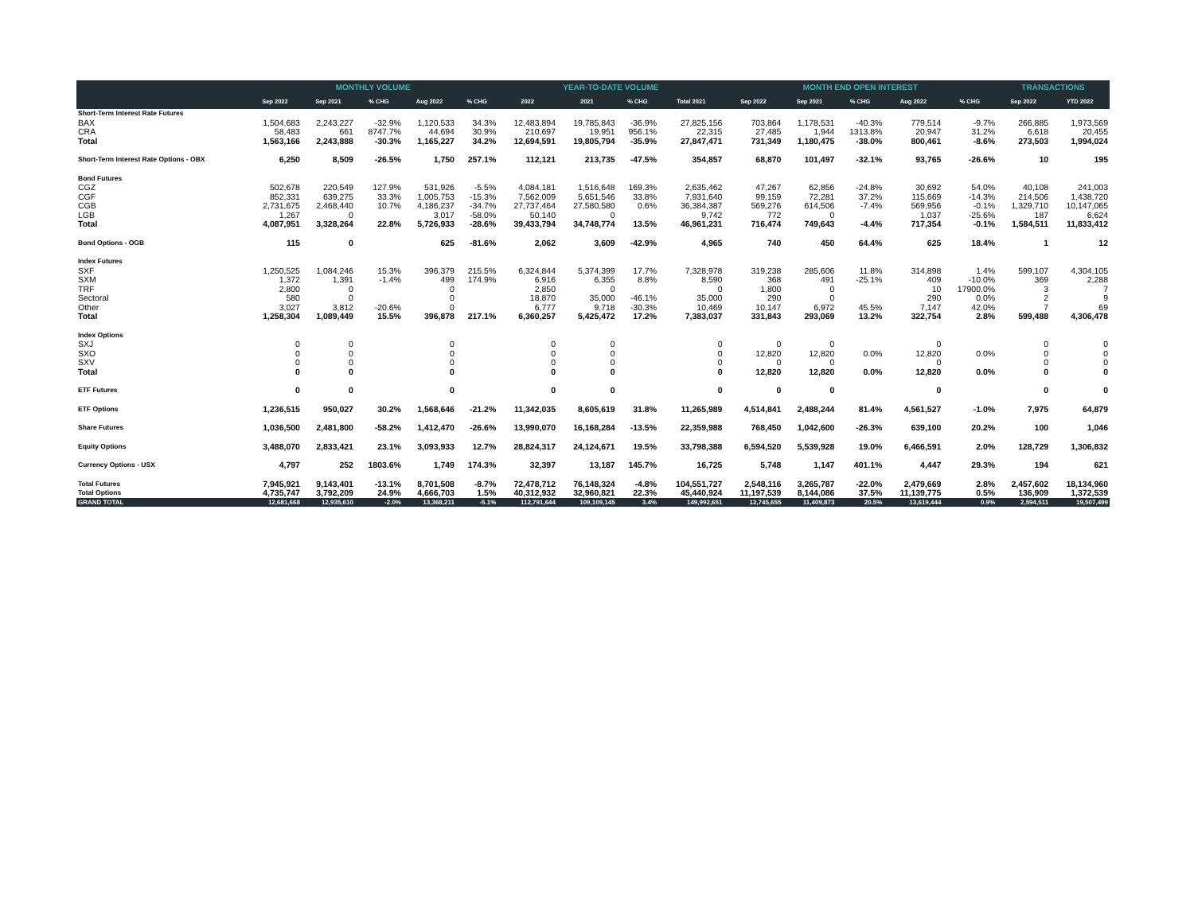| | MONTHLY VOLUME | | | | | YEAR-TO-DATE VOLUME | | | | MONTH END OPEN INTEREST | | | | | TRANSACTIONS | |
| --- | --- | --- | --- | --- | --- | --- | --- | --- | --- | --- | --- | --- | --- | --- | --- | --- |
| | Sep 2022 | Sep 2021 | % CHG | Aug 2022 | % CHG | 2022 | 2021 | % CHG | Total 2021 | Sep 2022 | Sep 2021 | % CHG | Aug 2022 | % CHG | Sep 2022 | YTD 2022 |
| Short-Term Interest Rate Futures | | | | | | | | | | | | | | | | |
| BAX | 1,504,683 | 2,243,227 | -32.9% | 1,120,533 | 34.3% | 12,483,894 | 19,785,843 | -36.9% | 27,825,156 | 703,864 | 1,178,531 | -40.3% | 779,514 | -9.7% | 266,885 | 1,973,569 |
| CRA | 58,483 | 661 | 8747.7% | 44,694 | 30.9% | 210,697 | 19,951 | 956.1% | 22,315 | 27,485 | 1,944 | 1313.8% | 20,947 | 31.2% | 6,618 | 20,455 |
| Total | 1,563,166 | 2,243,888 | -30.3% | 1,165,227 | 34.2% | 12,694,591 | 19,805,794 | -35.9% | 27,847,471 | 731,349 | 1,180,475 | -38.0% | 800,461 | -8.6% | 273,503 | 1,994,024 |
| Short-Term Interest Rate Options - OBX | 6,250 | 8,509 | -26.5% | 1,750 | 257.1% | 112,121 | 213,735 | -47.5% | 354,857 | 68,870 | 101,497 | -32.1% | 93,765 | -26.6% | 10 | 195 |
| Bond Futures | | | | | | | | | | | | | | | | |
| CGZ | 502,678 | 220,549 | 127.9% | 531,926 | -5.5% | 4,084,181 | 1,516,648 | 169.3% | 2,635,462 | 47,267 | 62,856 | -24.8% | 30,692 | 54.0% | 40,108 | 241,003 |
| CGF | 852,331 | 639,275 | 33.3% | 1,005,753 | -15.3% | 7,562,009 | 5,651,546 | 33.8% | 7,931,640 | 99,159 | 72,281 | 37.2% | 115,669 | -14.3% | 214,506 | 1,438,720 |
| CGB | 2,731,675 | 2,468,440 | 10.7% | 4,186,237 | -34.7% | 27,737,464 | 27,580,580 | 0.6% | 36,384,387 | 569,276 | 614,506 | -7.4% | 569,956 | -0.1% | 1,329,710 | 10,147,065 |
| LGB | 1,267 | 0 | | 3,017 | -58.0% | 50,140 | 0 | | 9,742 | 772 | 0 | | 1,037 | -25.6% | 187 | 6,624 |
| Total | 4,087,951 | 3,328,264 | 22.8% | 5,726,933 | -28.6% | 39,433,794 | 34,748,774 | 13.5% | 46,961,231 | 716,474 | 749,643 | -4.4% | 717,354 | -0.1% | 1,584,511 | 11,833,412 |
| Bond Options - OGB | 115 | 0 | | 625 | -81.6% | 2,062 | 3,609 | -42.9% | 4,965 | 740 | 450 | 64.4% | 625 | 18.4% | 1 | 12 |
| Index Futures | | | | | | | | | | | | | | | | |
| SXF | 1,250,525 | 1,084,246 | 15.3% | 396,379 | 215.5% | 6,324,844 | 5,374,399 | 17.7% | 7,328,978 | 319,238 | 285,606 | 11.8% | 314,898 | 1.4% | 599,107 | 4,304,105 |
| SXM | 1,372 | 1,391 | -1.4% | 499 | 174.9% | 6,916 | 6,355 | 8.8% | 8,590 | 368 | 491 | -25.1% | 409 | -10.0% | 369 | 2,288 |
| TRF | 2,800 | 0 | | 0 | | 2,850 | 0 | | 0 | 1,800 | 0 | | 10 | 17900.0% | 3 | 7 |
| Sectoral | 580 | 0 | | 0 | | 18,870 | 35,000 | -46.1% | 35,000 | 290 | 0 | | 290 | 0.0% | 2 | 9 |
| Other | 3,027 | 3,812 | -20.6% | 0 | | 6,777 | 9,718 | -30.3% | 10,469 | 10,147 | 6,972 | 45.5% | 7,147 | 42.0% | 7 | 69 |
| Total | 1,258,304 | 1,089,449 | 15.5% | 396,878 | 217.1% | 6,360,257 | 5,425,472 | 17.2% | 7,383,037 | 331,843 | 293,069 | 13.2% | 322,754 | 2.8% | 599,488 | 4,306,478 |
| Index Options | | | | | | | | | | | | | | | | |
| SXJ | 0 | 0 | | 0 | | 0 | 0 | | 0 | 0 | 0 | | 0 | | 0 | 0 |
| SXO | 0 | 0 | | 0 | | 0 | 0 | | 0 | 12,820 | 12,820 | 0.0% | 12,820 | 0.0% | 0 | 0 |
| SXV | 0 | 0 | | 0 | | 0 | 0 | | 0 | 0 | 0 | | 0 | | 0 | 0 |
| Total | 0 | 0 | | 0 | | 0 | 0 | | 0 | 12,820 | 12,820 | 0.0% | 12,820 | 0.0% | 0 | 0 |
| ETF Futures | 0 | 0 | | 0 | | 0 | 0 | | 0 | 0 | 0 | | 0 | | 0 | 0 |
| ETF Options | 1,236,515 | 950,027 | 30.2% | 1,568,646 | -21.2% | 11,342,035 | 8,605,619 | 31.8% | 11,265,989 | 4,514,841 | 2,488,244 | 81.4% | 4,561,527 | -1.0% | 7,975 | 64,879 |
| Share Futures | 1,036,500 | 2,481,800 | -58.2% | 1,412,470 | -26.6% | 13,990,070 | 16,168,284 | -13.5% | 22,359,988 | 768,450 | 1,042,600 | -26.3% | 639,100 | 20.2% | 100 | 1,046 |
| Equity Options | 3,488,070 | 2,833,421 | 23.1% | 3,093,933 | 12.7% | 28,824,317 | 24,124,671 | 19.5% | 33,798,388 | 6,594,520 | 5,539,928 | 19.0% | 6,466,591 | 2.0% | 128,729 | 1,306,832 |
| Currency Options - USX | 4,797 | 252 | 1803.6% | 1,749 | 174.3% | 32,397 | 13,187 | 145.7% | 16,725 | 5,748 | 1,147 | 401.1% | 4,447 | 29.3% | 194 | 621 |
| Total Futures | 7,945,921 | 9,143,401 | -13.1% | 8,701,508 | -8.7% | 72,478,712 | 76,148,324 | -4.8% | 104,551,727 | 2,548,116 | 3,265,787 | -22.0% | 2,479,669 | 2.8% | 2,457,602 | 18,134,960 |
| Total Options | 4,735,747 | 3,792,209 | 24.9% | 4,666,703 | 1.5% | 40,312,932 | 32,960,821 | 22.3% | 45,440,924 | 11,197,539 | 8,144,086 | 37.5% | 11,139,775 | 0.5% | 136,909 | 1,372,539 |
| GRAND TOTAL | 12,681,668 | 12,935,610 | -2.0% | 13,368,211 | -5.1% | 112,791,644 | 109,109,145 | 3.4% | 149,992,651 | 13,745,655 | 11,409,873 | 20.5% | 13,619,444 | 0.9% | 2,594,511 | 19,507,499 |